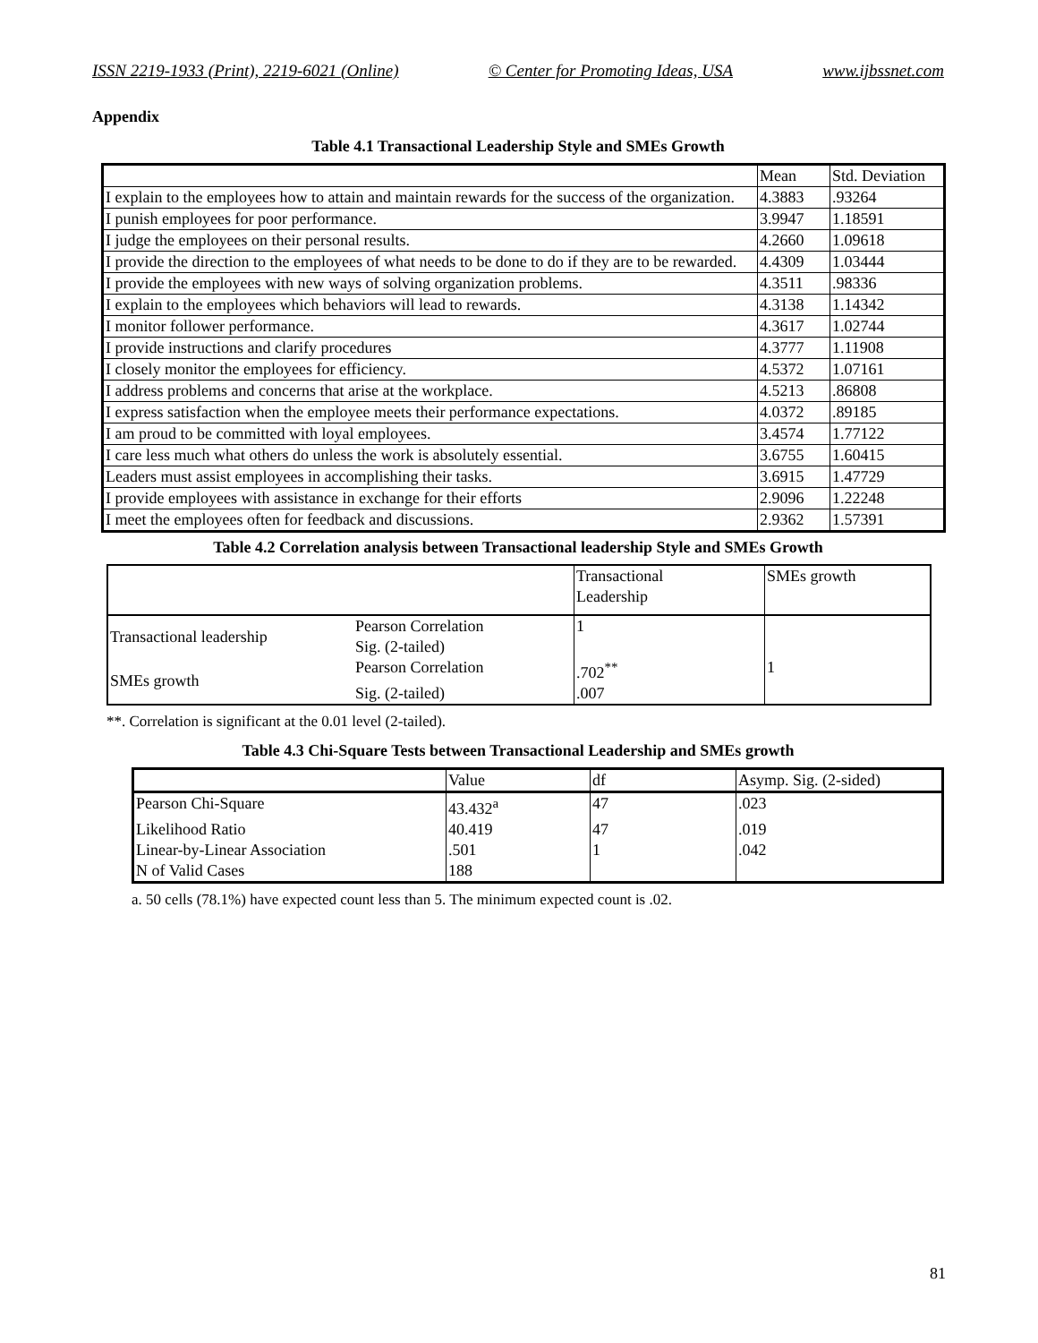ISSN 2219-1933 (Print), 2219-6021 (Online) © Center for Promoting Ideas, USA www.ijbssnet.com
Appendix
Table 4.1 Transactional Leadership Style and SMEs Growth
| | Mean | Std. Deviation |
| --- | --- | --- |
| I explain to the employees how to attain and maintain rewards for the success of the organization. | 4.3883 | .93264 |
| I punish employees for poor performance. | 3.9947 | 1.18591 |
| I judge the employees on their personal results. | 4.2660 | 1.09618 |
| I provide the direction to the employees of what needs to be done to do if they are to be rewarded. | 4.4309 | 1.03444 |
| I provide the employees with new ways of solving organization problems. | 4.3511 | .98336 |
| I explain to the employees which behaviors will lead to rewards. | 4.3138 | 1.14342 |
| I monitor follower performance. | 4.3617 | 1.02744 |
| I provide instructions and clarify procedures | 4.3777 | 1.11908 |
| I closely monitor the employees for efficiency. | 4.5372 | 1.07161 |
| I address problems and concerns that arise at the workplace. | 4.5213 | .86808 |
| I express satisfaction when the employee meets their performance expectations. | 4.0372 | .89185 |
| I am proud to be committed with loyal employees. | 3.4574 | 1.77122 |
| I care less much what others do unless the work is absolutely essential. | 3.6755 | 1.60415 |
| Leaders must assist employees in accomplishing their tasks. | 3.6915 | 1.47729 |
| I provide employees with assistance in exchange for their efforts | 2.9096 | 1.22248 |
| I meet the employees often for feedback and discussions. | 2.9362 | 1.57391 |
Table 4.2 Correlation analysis between Transactional leadership Style and SMEs Growth
| | | Transactional Leadership | SMEs growth |
| --- | --- | --- | --- |
| Transactional leadership | Pearson Correlation | 1 | |
| | Sig. (2-tailed) | | |
| SMEs growth | Pearson Correlation | .702<sup>**</sup> | 1 |
| | Sig. (2-tailed) | .007 | |
**. Correlation is significant at the 0.01 level (2-tailed).
Table 4.3 Chi-Square Tests between Transactional Leadership and SMEs growth
| | Value | df | Asymp. Sig. (2-sided) |
| --- | --- | --- | --- |
| Pearson Chi-Square | 43.432<sup>a</sup> | 47 | .023 |
| Likelihood Ratio | 40.419 | 47 | .019 |
| Linear-by-Linear Association | .501 | 1 | .042 |
| N of Valid Cases | 188 | | |
a. 50 cells (78.1%) have expected count less than 5. The minimum expected count is .02.
81